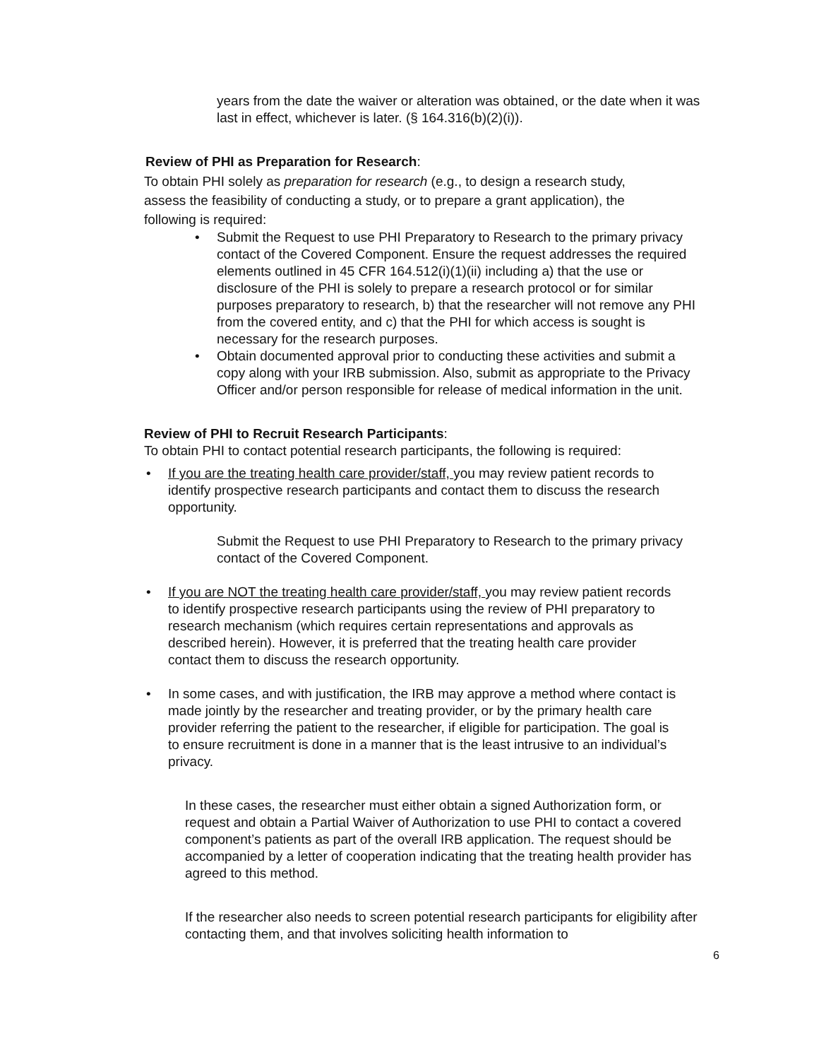years from the date the waiver or alteration was obtained, or the date when it was last in effect, whichever is later. (§ 164.316(b)(2)(i)).
Review of PHI as Preparation for Research:
To obtain PHI solely as preparation for research (e.g., to design a research study, assess the feasibility of conducting a study, or to prepare a grant application), the following is required:
• Submit the Request to use PHI Preparatory to Research to the primary privacy contact of the Covered Component. Ensure the request addresses the required elements outlined in 45 CFR 164.512(i)(1)(ii) including a) that the use or disclosure of the PHI is solely to prepare a research protocol or for similar purposes preparatory to research, b) that the researcher will not remove any PHI from the covered entity, and c) that the PHI for which access is sought is necessary for the research purposes.
• Obtain documented approval prior to conducting these activities and submit a copy along with your IRB submission. Also, submit as appropriate to the Privacy Officer and/or person responsible for release of medical information in the unit.
Review of PHI to Recruit Research Participants:
To obtain PHI to contact potential research participants, the following is required:
• If you are the treating health care provider/staff, you may review patient records to identify prospective research participants and contact them to discuss the research opportunity.
Submit the Request to use PHI Preparatory to Research to the primary privacy contact of the Covered Component.
• If you are NOT the treating health care provider/staff, you may review patient records to identify prospective research participants using the review of PHI preparatory to research mechanism (which requires certain representations and approvals as described herein). However, it is preferred that the treating health care provider contact them to discuss the research opportunity.
• In some cases, and with justification, the IRB may approve a method where contact is made jointly by the researcher and treating provider, or by the primary health care provider referring the patient to the researcher, if eligible for participation. The goal is to ensure recruitment is done in a manner that is the least intrusive to an individual’s privacy.
In these cases, the researcher must either obtain a signed Authorization form, or request and obtain a Partial Waiver of Authorization to use PHI to contact a covered component’s patients as part of the overall IRB application. The request should be accompanied by a letter of cooperation indicating that the treating health provider has agreed to this method.
If the researcher also needs to screen potential research participants for eligibility after contacting them, and that involves soliciting health information to
6